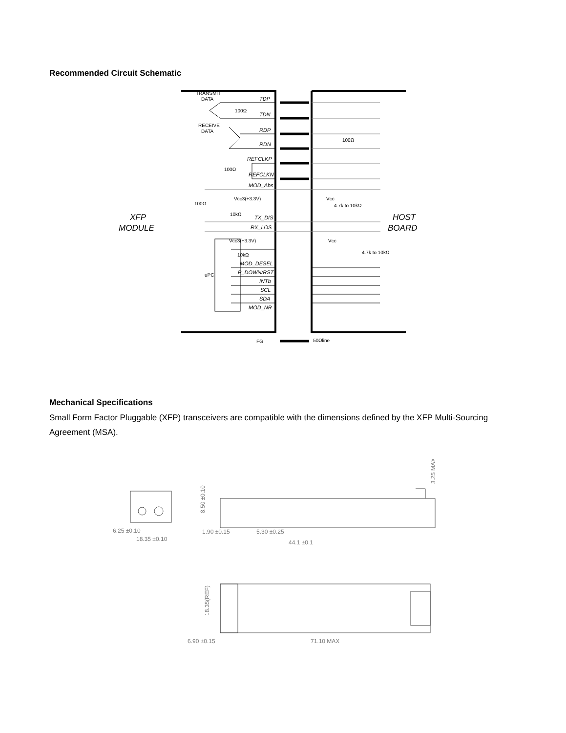Recommended Circuit Schematic
TDP
TDN
RDP
RDN
REFCLKP
REFCLKN
MOD_Abs
TX_DIS
RX_LOS
MOD_DESEL
P_DOWN/RST
INTb
SCL
SDA
MOD_NR
TRANSMIT
DATA
RECEIVE
DATA
100Ω
100Ω
100Ω
Vcc3(+3.3V)
10kΩ
Vcc3(+3.3V)
10kΩ
uPC
100Ω
Vcc
4.7k to 10kΩ
Vcc
4.7k to 10kΩ
FG
50Ωline
XFP
MODULE
HOST
BOARD
Mechanical Specifications
Small Form Factor Pluggable (XFP) transceivers are compatible with the dimensions defined by the XFP Multi-Sourcing Agreement (MSA).
6.25 ±0.10
18.35 ±0.10
1.90 ±0.15
5.30 ±0.25
44.1 ±0.1
8.50 ±0.10
3.25 MAX
18.35(REF)
6.90 ±0.15
71.10 MAX